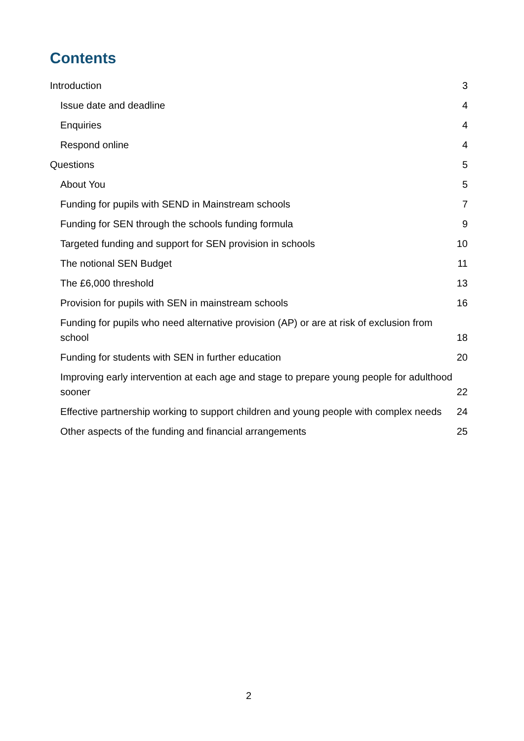Contents
Introduction 3
Issue date and deadline 4
Enquiries 4
Respond online 4
Questions 5
About You 5
Funding for pupils with SEND in Mainstream schools 7
Funding for SEN through the schools funding formula 9
Targeted funding and support for SEN provision in schools 10
The notional SEN Budget 11
The £6,000 threshold 13
Provision for pupils with SEN in mainstream schools 16
Funding for pupils who need alternative provision (AP) or are at risk of exclusion from school 18
Funding for students with SEN in further education 20
Improving early intervention at each age and stage to prepare young people for adulthood sooner 22
Effective partnership working to support children and young people with complex needs 24
Other aspects of the funding and financial arrangements 25
2